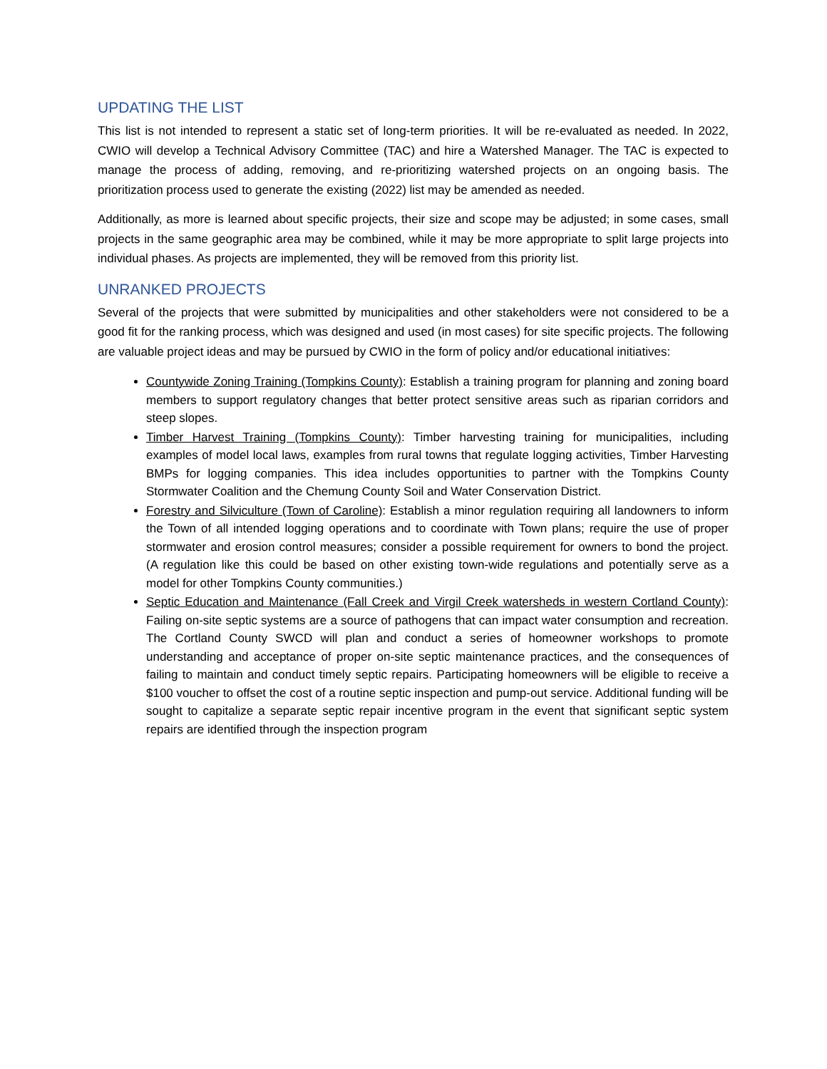UPDATING THE LIST
This list is not intended to represent a static set of long-term priorities. It will be re-evaluated as needed. In 2022, CWIO will develop a Technical Advisory Committee (TAC) and hire a Watershed Manager. The TAC is expected to manage the process of adding, removing, and re-prioritizing watershed projects on an ongoing basis. The prioritization process used to generate the existing (2022) list may be amended as needed.
Additionally, as more is learned about specific projects, their size and scope may be adjusted; in some cases, small projects in the same geographic area may be combined, while it may be more appropriate to split large projects into individual phases. As projects are implemented, they will be removed from this priority list.
UNRANKED PROJECTS
Several of the projects that were submitted by municipalities and other stakeholders were not considered to be a good fit for the ranking process, which was designed and used (in most cases) for site specific projects. The following are valuable project ideas and may be pursued by CWIO in the form of policy and/or educational initiatives:
Countywide Zoning Training (Tompkins County): Establish a training program for planning and zoning board members to support regulatory changes that better protect sensitive areas such as riparian corridors and steep slopes.
Timber Harvest Training (Tompkins County): Timber harvesting training for municipalities, including examples of model local laws, examples from rural towns that regulate logging activities, Timber Harvesting BMPs for logging companies. This idea includes opportunities to partner with the Tompkins County Stormwater Coalition and the Chemung County Soil and Water Conservation District.
Forestry and Silviculture (Town of Caroline): Establish a minor regulation requiring all landowners to inform the Town of all intended logging operations and to coordinate with Town plans; require the use of proper stormwater and erosion control measures; consider a possible requirement for owners to bond the project. (A regulation like this could be based on other existing town-wide regulations and potentially serve as a model for other Tompkins County communities.)
Septic Education and Maintenance (Fall Creek and Virgil Creek watersheds in western Cortland County): Failing on-site septic systems are a source of pathogens that can impact water consumption and recreation. The Cortland County SWCD will plan and conduct a series of homeowner workshops to promote understanding and acceptance of proper on-site septic maintenance practices, and the consequences of failing to maintain and conduct timely septic repairs. Participating homeowners will be eligible to receive a $100 voucher to offset the cost of a routine septic inspection and pump-out service. Additional funding will be sought to capitalize a separate septic repair incentive program in the event that significant septic system repairs are identified through the inspection program